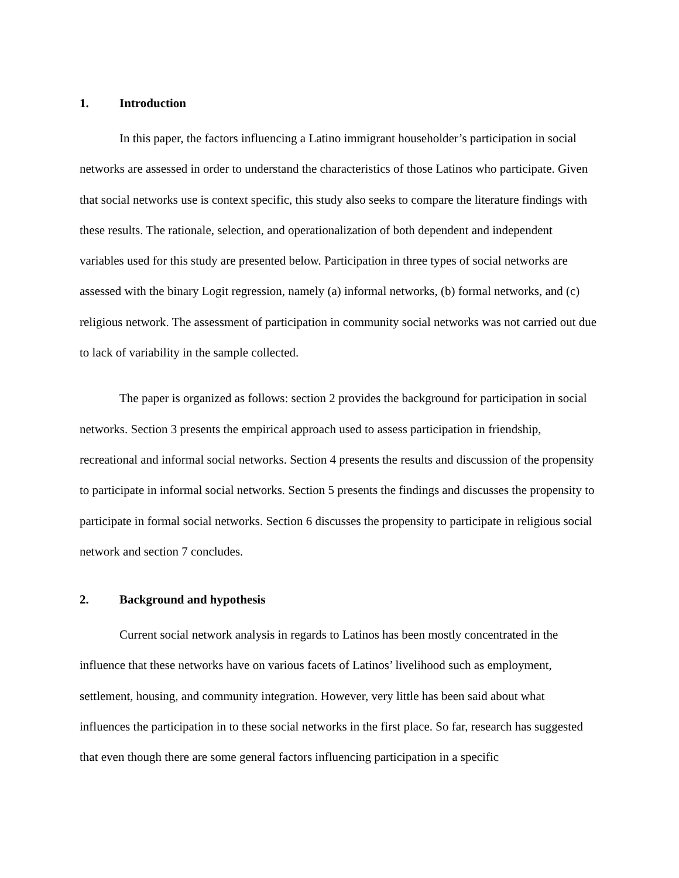1. Introduction
In this paper, the factors influencing a Latino immigrant householder’s participation in social networks are assessed in order to understand the characteristics of those Latinos who participate. Given that social networks use is context specific, this study also seeks to compare the literature findings with these results. The rationale, selection, and operationalization of both dependent and independent variables used for this study are presented below. Participation in three types of social networks are assessed with the binary Logit regression, namely (a) informal networks, (b) formal networks, and (c) religious network. The assessment of participation in community social networks was not carried out due to lack of variability in the sample collected.
The paper is organized as follows: section 2 provides the background for participation in social networks. Section 3 presents the empirical approach used to assess participation in friendship, recreational and informal social networks. Section 4 presents the results and discussion of the propensity to participate in informal social networks. Section 5 presents the findings and discusses the propensity to participate in formal social networks. Section 6 discusses the propensity to participate in religious social network and section 7 concludes.
2. Background and hypothesis
Current social network analysis in regards to Latinos has been mostly concentrated in the influence that these networks have on various facets of Latinos’ livelihood such as employment, settlement, housing, and community integration. However, very little has been said about what influences the participation in to these social networks in the first place. So far, research has suggested that even though there are some general factors influencing participation in a specific